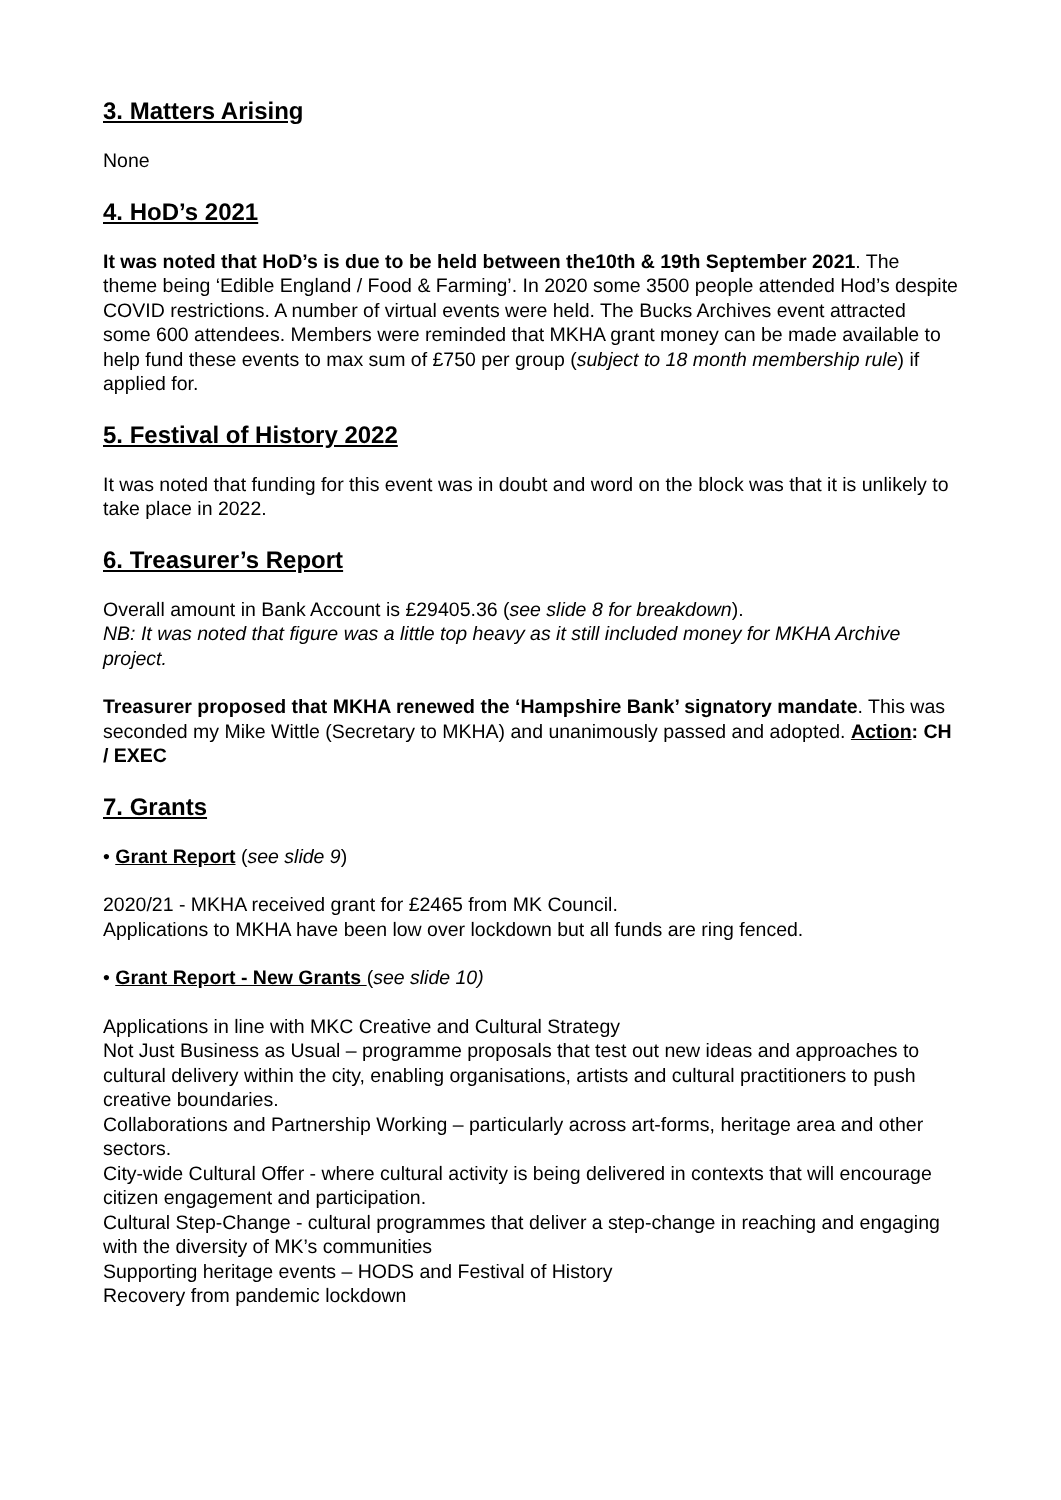3. Matters Arising
None
4. HoD’s 2021
It was noted that HoD’s is due to be held between the10th & 19th September 2021. The theme being ‘Edible England / Food & Farming’. In 2020 some 3500 people attended Hod’s despite COVID restrictions. A number of virtual events were held. The Bucks Archives event attracted some 600 attendees. Members were reminded that MKHA grant money can be made available to help fund these events to max sum of £750 per group (subject to 18 month membership rule) if applied for.
5. Festival of History 2022
It was noted that funding for this event was in doubt and word on the block was that it is unlikely to take place in 2022.
6. Treasurer’s Report
Overall amount in Bank Account is £29405.36 (see slide 8 for breakdown).
NB: It was noted that figure was a little top heavy as it still included money for MKHA Archive project.
Treasurer proposed that MKHA renewed the ‘Hampshire Bank’ signatory mandate. This was seconded my Mike Wittle (Secretary to MKHA) and unanimously passed and adopted. Action: CH / EXEC
7. Grants
• Grant Report (see slide 9)
2020/21 - MKHA received grant for £2465 from MK Council.
Applications to MKHA have been low over lockdown but all funds are ring fenced.
• Grant Report - New Grants (see slide 10)
Applications in line with MKC Creative and Cultural Strategy
Not Just Business as Usual – programme proposals that test out new ideas and approaches to cultural delivery within the city, enabling organisations, artists and cultural practitioners to push creative boundaries.
Collaborations and Partnership Working – particularly across art-forms, heritage area and other sectors.
City-wide Cultural Offer - where cultural activity is being delivered in contexts that will encourage citizen engagement and participation.
Cultural Step-Change - cultural programmes that deliver a step-change in reaching and engaging with the diversity of MK’s communities
Supporting heritage events – HODS and Festival of History
Recovery from pandemic lockdown